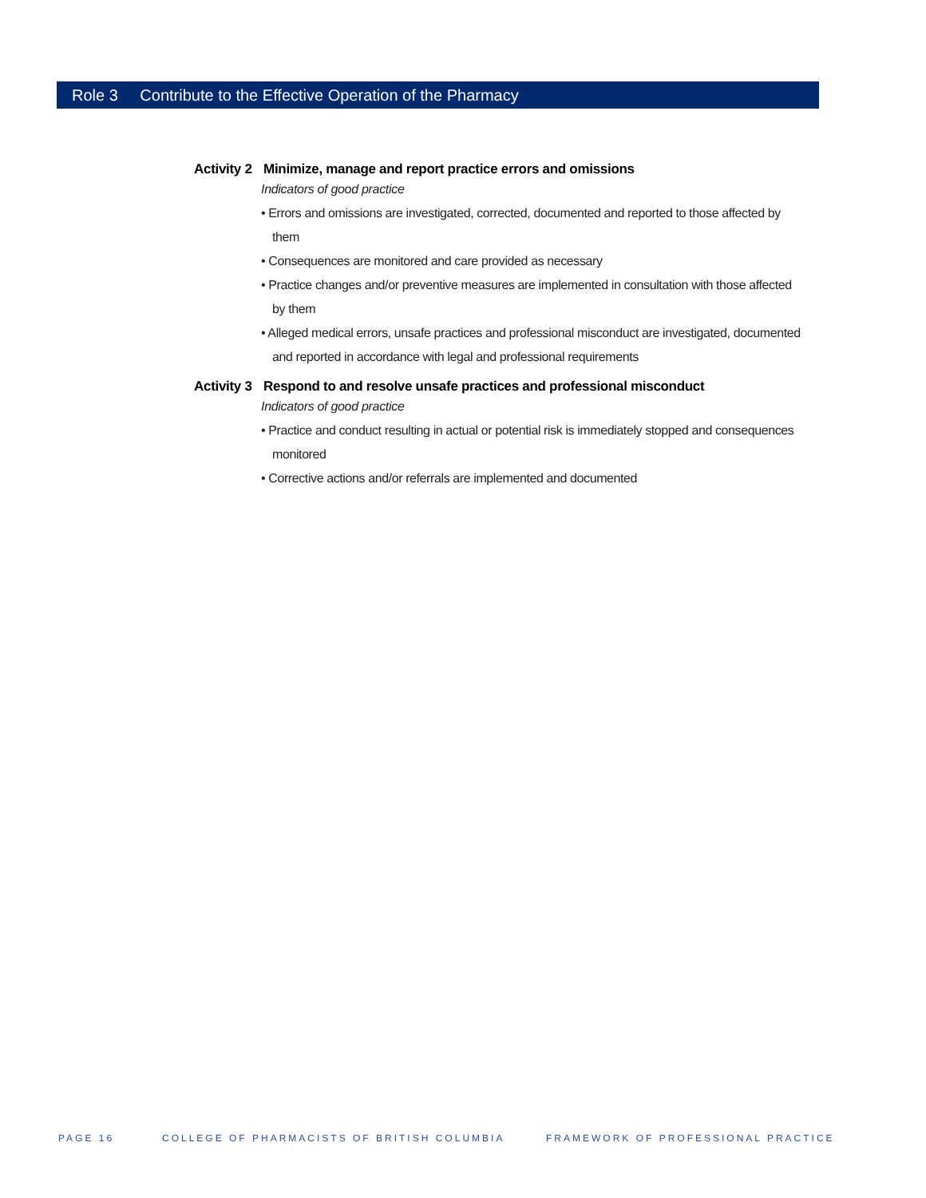Role 3 Contribute to the Effective Operation of the Pharmacy
Activity 2 Minimize, manage and report practice errors and omissions
Indicators of good practice
• Errors and omissions are investigated, corrected, documented and reported to those affected by them
• Consequences are monitored and care provided as necessary
• Practice changes and/or preventive measures are implemented in consultation with those affected by them
• Alleged medical errors, unsafe practices and professional misconduct are investigated, documented and reported in accordance with legal and professional requirements
Activity 3 Respond to and resolve unsafe practices and professional misconduct
Indicators of good practice
• Practice and conduct resulting in actual or potential risk is immediately stopped and consequences monitored
• Corrective actions and/or referrals are implemented and documented
PAGE 16 COLLEGE OF PHARMACISTS OF BRITISH COLUMBIA FRAMEWORK OF PROFESSIONAL PRACTICE